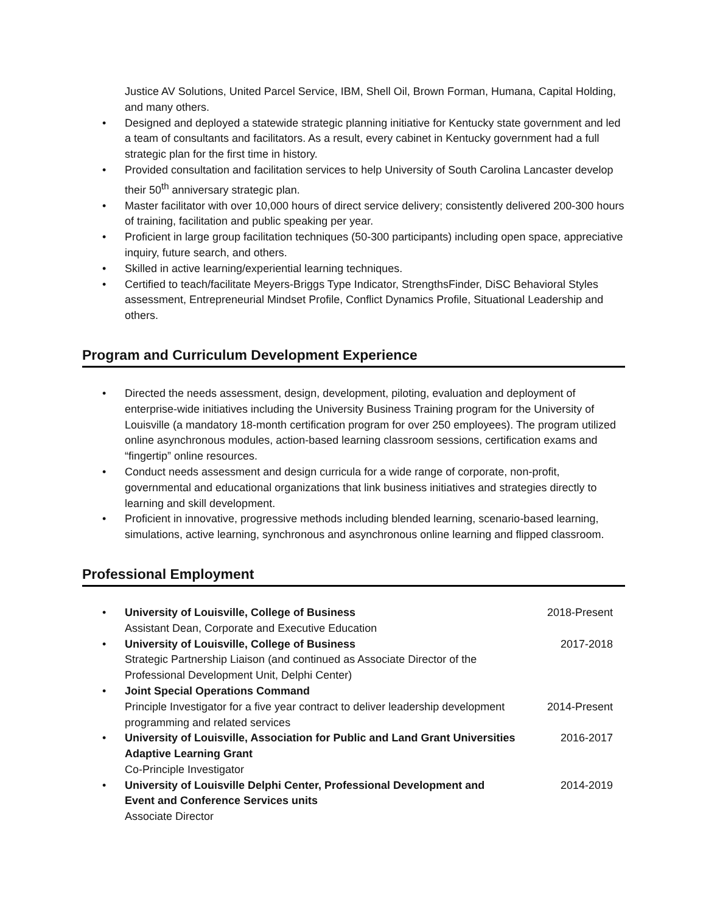Justice AV Solutions, United Parcel Service, IBM, Shell Oil, Brown Forman, Humana, Capital Holding, and many others.
• Designed and deployed a statewide strategic planning initiative for Kentucky state government and led a team of consultants and facilitators. As a result, every cabinet in Kentucky government had a full strategic plan for the first time in history.
• Provided consultation and facilitation services to help University of South Carolina Lancaster develop their 50<sup>th</sup> anniversary strategic plan.
• Master facilitator with over 10,000 hours of direct service delivery; consistently delivered 200-300 hours of training, facilitation and public speaking per year.
• Proficient in large group facilitation techniques (50-300 participants) including open space, appreciative inquiry, future search, and others.
• Skilled in active learning/experiential learning techniques.
• Certified to teach/facilitate Meyers-Briggs Type Indicator, StrengthsFinder, DiSC Behavioral Styles assessment, Entrepreneurial Mindset Profile, Conflict Dynamics Profile, Situational Leadership and others.
Program and Curriculum Development Experience
• Directed the needs assessment, design, development, piloting, evaluation and deployment of enterprise-wide initiatives including the University Business Training program for the University of Louisville (a mandatory 18-month certification program for over 250 employees). The program utilized online asynchronous modules, action-based learning classroom sessions, certification exams and “fingertip” online resources.
• Conduct needs assessment and design curricula for a wide range of corporate, non-profit, governmental and educational organizations that link business initiatives and strategies directly to learning and skill development.
• Proficient in innovative, progressive methods including blended learning, scenario-based learning, simulations, active learning, synchronous and asynchronous online learning and flipped classroom.
Professional Employment
•
University of Louisville, College of Business 2018-Present
Assistant Dean, Corporate and Executive Education
•
University of Louisville, College of Business 2017-2018
Strategic Partnership Liaison (and continued as Associate Director of the
Professional Development Unit, Delphi Center)
• Joint Special Operations Command
Principle Investigator for a five year contract to deliver leadership development 2014-Present
programming and related services
•
University of Louisville, Association for Public and Land Grant Universities
Adaptive Learning Grant 2016-2017
Co-Principle Investigator
•
University of Louisville Delphi Center, Professional Development and
Event and Conference Services units 2014-2019
Associate Director